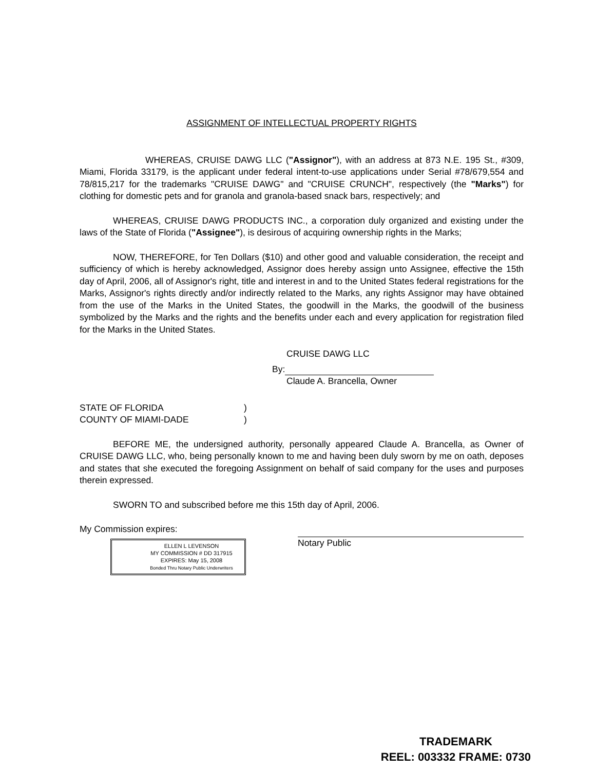ASSIGNMENT OF INTELLECTUAL PROPERTY RIGHTS
WHEREAS, CRUISE DAWG LLC ("Assignor"), with an address at 873 N.E. 195 St., #309, Miami, Florida 33179, is the applicant under federal intent-to-use applications under Serial #78/679,554 and 78/815,217 for the trademarks "CRUISE DAWG" and "CRUISE CRUNCH", respectively (the "Marks") for clothing for domestic pets and for granola and granola-based snack bars, respectively; and
WHEREAS, CRUISE DAWG PRODUCTS INC., a corporation duly organized and existing under the laws of the State of Florida ("Assignee"), is desirous of acquiring ownership rights in the Marks;
NOW, THEREFORE, for Ten Dollars ($10) and other good and valuable consideration, the receipt and sufficiency of which is hereby acknowledged, Assignor does hereby assign unto Assignee, effective the 15th day of April, 2006, all of Assignor's right, title and interest in and to the United States federal registrations for the Marks, Assignor's rights directly and/or indirectly related to the Marks, any rights Assignor may have obtained from the use of the Marks in the United States, the goodwill in the Marks, the goodwill of the business symbolized by the Marks and the rights and the benefits under each and every application for registration filed for the Marks in the United States.
CRUISE DAWG LLC
By:
Claude A. Brancella, Owner
STATE OF FLORIDA)
COUNTY OF MIAMI-DADE)
BEFORE ME, the undersigned authority, personally appeared Claude A. Brancella, as Owner of CRUISE DAWG LLC, who, being personally known to me and having been duly sworn by me on oath, deposes and states that she executed the foregoing Assignment on behalf of said company for the uses and purposes therein expressed.
SWORN TO and subscribed before me this 15th day of April, 2006.
My Commission expires:
ELLEN L LEVENSON
MY COMMISSION # DD 317915
EXPIRES: May 15, 2008
Bonded Thru Notary Public Underwriters
Notary Public
TRADEMARK
REEL: 003332 FRAME: 0730